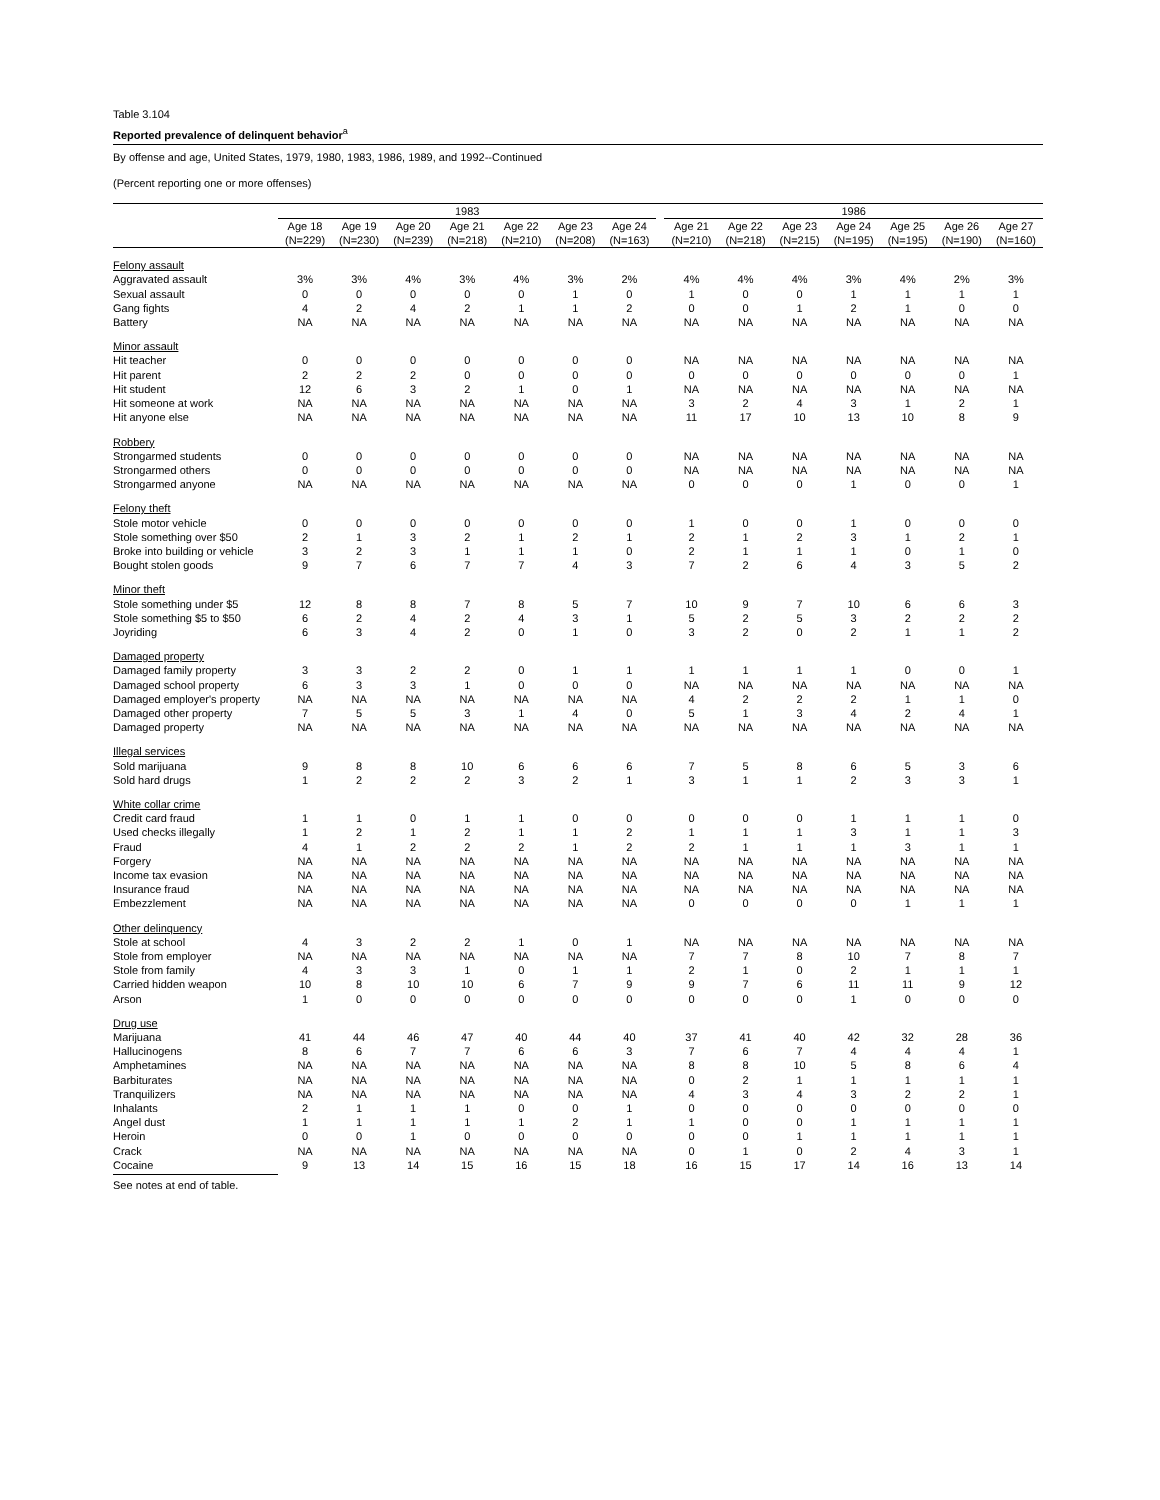Table 3.104
Reported prevalence of delinquent behavior<sup>a</sup>
By offense and age, United States, 1979, 1980, 1983, 1986, 1989, and 1992--Continued
(Percent reporting one or more offenses)
| | 1983 | | | | | | | | 1986 | | | | | | |
| --- | --- | --- | --- | --- | --- | --- | --- | --- | --- | --- | --- | --- | --- | --- | --- |
| | Age 18 (N=229) | Age 19 (N=230) | Age 20 (N=239) | Age 21 (N=218) | Age 22 (N=210) | Age 23 (N=208) | Age 24 (N=163) | | Age 21 (N=210) | Age 22 (N=218) | Age 23 (N=215) | Age 24 (N=195) | Age 25 (N=195) | Age 26 (N=190) | Age 27 (N=160) |
| Felony assault | | | | | | | | | | | | | | | |
| Aggravated assault | 3% | 3% | 4% | 3% | 4% | 3% | 2% | | 4% | 4% | 4% | 3% | 4% | 2% | 3% |
| Sexual assault | 0 | 0 | 0 | 0 | 0 | 1 | 0 | | 1 | 0 | 0 | 1 | 1 | 1 | 1 |
| Gang fights | 4 | 2 | 4 | 2 | 1 | 1 | 2 | | 0 | 0 | 1 | 2 | 1 | 0 | 0 |
| Battery | NA | NA | NA | NA | NA | NA | NA | | NA | NA | NA | NA | NA | NA | NA |
| Minor assault | | | | | | | | | | | | | | | |
| Hit teacher | 0 | 0 | 0 | 0 | 0 | 0 | 0 | | NA | NA | NA | NA | NA | NA | NA |
| Hit parent | 2 | 2 | 2 | 0 | 0 | 0 | 0 | | 0 | 0 | 0 | 0 | 0 | 0 | 1 |
| Hit student | 12 | 6 | 3 | 2 | 1 | 0 | 1 | | NA | NA | NA | NA | NA | NA | NA |
| Hit someone at work | NA | NA | NA | NA | NA | NA | NA | | 3 | 2 | 4 | 3 | 1 | 2 | 1 |
| Hit anyone else | NA | NA | NA | NA | NA | NA | NA | | 11 | 17 | 10 | 13 | 10 | 8 | 9 |
| Robbery | | | | | | | | | | | | | | | |
| Strongarmed students | 0 | 0 | 0 | 0 | 0 | 0 | 0 | | NA | NA | NA | NA | NA | NA | NA |
| Strongarmed others | 0 | 0 | 0 | 0 | 0 | 0 | 0 | | NA | NA | NA | NA | NA | NA | NA |
| Strongarmed anyone | NA | NA | NA | NA | NA | NA | NA | | 0 | 0 | 0 | 1 | 0 | 0 | 1 |
| Felony theft | | | | | | | | | | | | | | | |
| Stole motor vehicle | 0 | 0 | 0 | 0 | 0 | 0 | 0 | | 1 | 0 | 0 | 1 | 0 | 0 | 0 |
| Stole something over $50 | 2 | 1 | 3 | 2 | 1 | 2 | 1 | | 2 | 1 | 2 | 3 | 1 | 2 | 1 |
| Broke into building or vehicle | 3 | 2 | 3 | 1 | 1 | 1 | 0 | | 2 | 1 | 1 | 1 | 0 | 1 | 0 |
| Bought stolen goods | 9 | 7 | 6 | 7 | 7 | 4 | 3 | | 7 | 2 | 6 | 4 | 3 | 5 | 2 |
| Minor theft | | | | | | | | | | | | | | | |
| Stole something under $5 | 12 | 8 | 8 | 7 | 8 | 5 | 7 | | 10 | 9 | 7 | 10 | 6 | 6 | 3 |
| Stole something $5 to $50 | 6 | 2 | 4 | 2 | 4 | 3 | 1 | | 5 | 2 | 5 | 3 | 2 | 2 | 2 |
| Joyriding | 6 | 3 | 4 | 2 | 0 | 1 | 0 | | 3 | 2 | 0 | 2 | 1 | 1 | 2 |
| Damaged property | | | | | | | | | | | | | | | |
| Damaged family property | 3 | 3 | 2 | 2 | 0 | 1 | 1 | | 1 | 1 | 1 | 1 | 0 | 0 | 1 |
| Damaged school property | 6 | 3 | 3 | 1 | 0 | 0 | 0 | | NA | NA | NA | NA | NA | NA | NA |
| Damaged employer's property | NA | NA | NA | NA | NA | NA | NA | | 4 | 2 | 2 | 2 | 1 | 1 | 0 |
| Damaged other property | 7 | 5 | 5 | 3 | 1 | 4 | 0 | | 5 | 1 | 3 | 4 | 2 | 4 | 1 |
| Damaged property | NA | NA | NA | NA | NA | NA | NA | | NA | NA | NA | NA | NA | NA | NA |
| Illegal services | | | | | | | | | | | | | | | |
| Sold marijuana | 9 | 8 | 8 | 10 | 6 | 6 | 6 | | 7 | 5 | 8 | 6 | 5 | 3 | 6 |
| Sold hard drugs | 1 | 2 | 2 | 2 | 3 | 2 | 1 | | 3 | 1 | 1 | 2 | 3 | 3 | 1 |
| White collar crime | | | | | | | | | | | | | | | |
| Credit card fraud | 1 | 1 | 0 | 1 | 1 | 0 | 0 | | 0 | 0 | 0 | 1 | 1 | 1 | 0 |
| Used checks illegally | 1 | 2 | 1 | 2 | 1 | 1 | 2 | | 1 | 1 | 1 | 3 | 1 | 1 | 3 |
| Fraud | 4 | 1 | 2 | 2 | 2 | 1 | 2 | | 2 | 1 | 1 | 1 | 3 | 1 | 1 |
| Forgery | NA | NA | NA | NA | NA | NA | NA | | NA | NA | NA | NA | NA | NA | NA |
| Income tax evasion | NA | NA | NA | NA | NA | NA | NA | | NA | NA | NA | NA | NA | NA | NA |
| Insurance fraud | NA | NA | NA | NA | NA | NA | NA | | NA | NA | NA | NA | NA | NA | NA |
| Embezzlement | NA | NA | NA | NA | NA | NA | NA | | 0 | 0 | 0 | 0 | 1 | 1 | 1 |
| Other delinquency | | | | | | | | | | | | | | | |
| Stole at school | 4 | 3 | 2 | 2 | 1 | 0 | 1 | | NA | NA | NA | NA | NA | NA | NA |
| Stole from employer | NA | NA | NA | NA | NA | NA | NA | | 7 | 7 | 8 | 10 | 7 | 8 | 7 |
| Stole from family | 4 | 3 | 3 | 1 | 0 | 1 | 1 | | 2 | 1 | 0 | 2 | 1 | 1 | 1 |
| Carried hidden weapon | 10 | 8 | 10 | 10 | 6 | 7 | 9 | | 9 | 7 | 6 | 11 | 11 | 9 | 12 |
| Arson | 1 | 0 | 0 | 0 | 0 | 0 | 0 | | 0 | 0 | 0 | 1 | 0 | 0 | 0 |
| Drug use | | | | | | | | | | | | | | | |
| Marijuana | 41 | 44 | 46 | 47 | 40 | 44 | 40 | | 37 | 41 | 40 | 42 | 32 | 28 | 36 |
| Hallucinogens | 8 | 6 | 7 | 7 | 6 | 6 | 3 | | 7 | 6 | 7 | 4 | 4 | 4 | 1 |
| Amphetamines | NA | NA | NA | NA | NA | NA | NA | | 8 | 8 | 10 | 5 | 8 | 6 | 4 |
| Barbiturates | NA | NA | NA | NA | NA | NA | NA | | 0 | 2 | 1 | 1 | 1 | 1 | 1 |
| Tranquilizers | NA | NA | NA | NA | NA | NA | NA | | 4 | 3 | 4 | 3 | 2 | 2 | 1 |
| Inhalants | 2 | 1 | 1 | 1 | 0 | 0 | 1 | | 0 | 0 | 0 | 0 | 0 | 0 | 0 |
| Angel dust | 1 | 1 | 1 | 1 | 1 | 2 | 1 | | 1 | 0 | 0 | 1 | 1 | 1 | 1 |
| Heroin | 0 | 0 | 1 | 0 | 0 | 0 | 0 | | 0 | 0 | 1 | 1 | 1 | 1 | 1 |
| Crack | NA | NA | NA | NA | NA | NA | NA | | 0 | 1 | 0 | 2 | 4 | 3 | 1 |
| Cocaine | 9 | 13 | 14 | 15 | 16 | 15 | 18 | | 16 | 15 | 17 | 14 | 16 | 13 | 14 |
See notes at end of table.